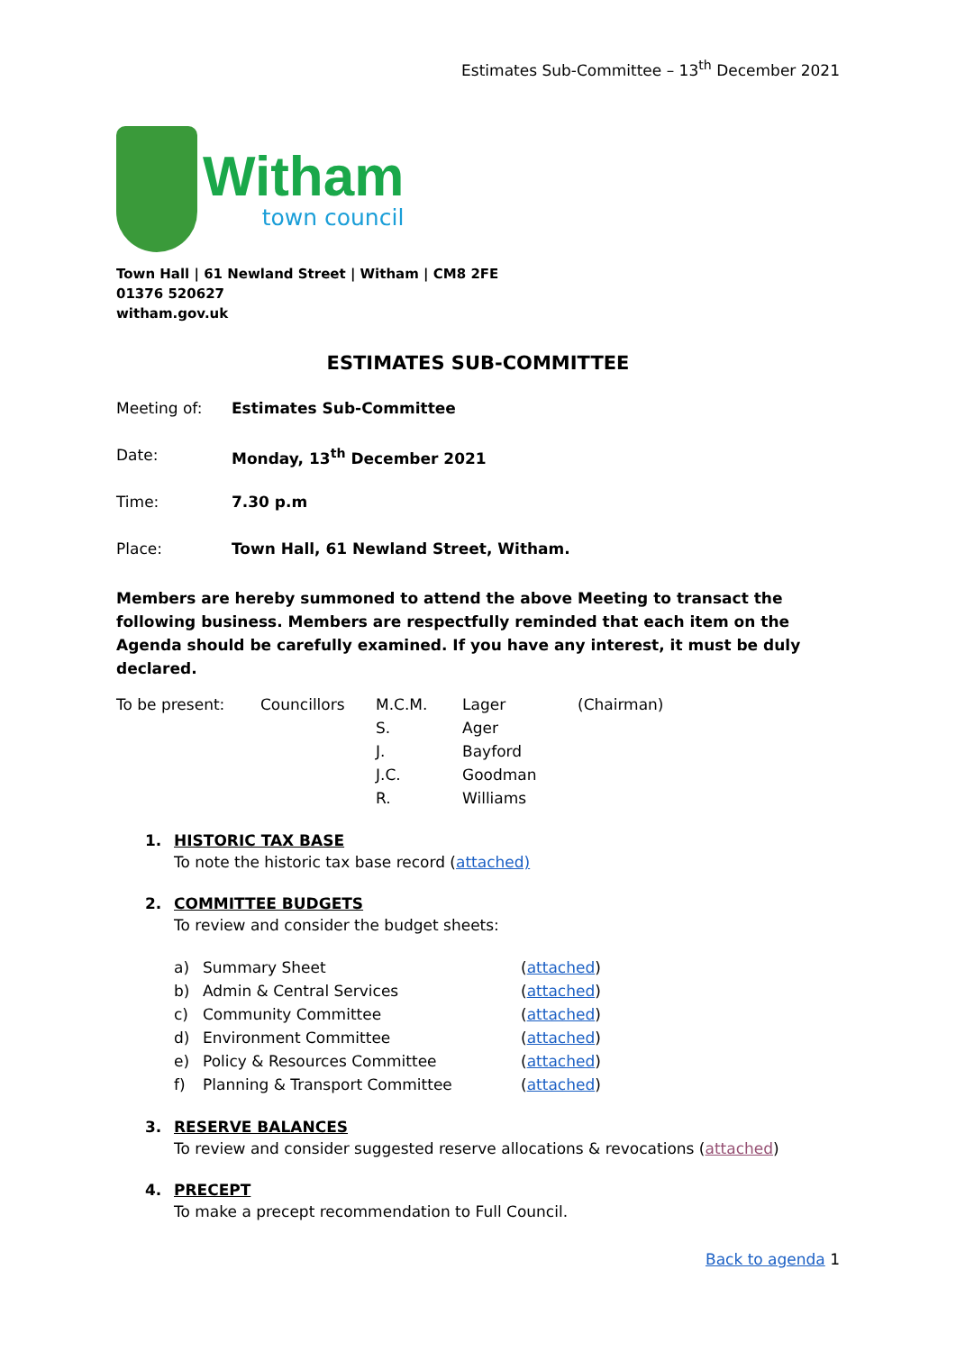Estimates Sub-Committee – 13<sup>th</sup> December 2021
Witham
town council
Town Hall | 61 Newland Street | Witham | CM8 2FE
01376 520627
witham.gov.uk
ESTIMATES SUB-COMMITTEE
Meeting of: Estimates Sub-Committee
Date: Monday, 13<sup>th</sup> December 2021
Time: 7.30 p.m
Place: Town Hall, 61 Newland Street, Witham.
Members are hereby summoned to attend the above Meeting to transact the following business. Members are respectfully reminded that each item on the Agenda should be carefully examined. If you have any interest, it must be duly declared.
| To be present: | Councillors | M.C.M. | Lager | (Chairman) |
| | | S. | Ager | |
| | | J. | Bayford | |
| | | J.C. | Goodman | |
| | | R. | Williams | |
1. HISTORIC TAX BASE
To note the historic tax base record (attached)
2. COMMITTEE BUDGETS
To review and consider the budget sheets:
| a) | Summary Sheet | ( attached ) |
| b) | Admin & Central Services | ( attached ) |
| c) | Community Committee | ( attached ) |
| d) | Environment Committee | ( attached ) |
| e) | Policy & Resources Committee | ( attached ) |
| f) | Planning & Transport Committee | ( attached ) |
3. RESERVE BALANCES
To review and consider suggested reserve allocations & revocations (attached)
4. PRECEPT
To make a precept recommendation to Full Council.
Back to agenda 1